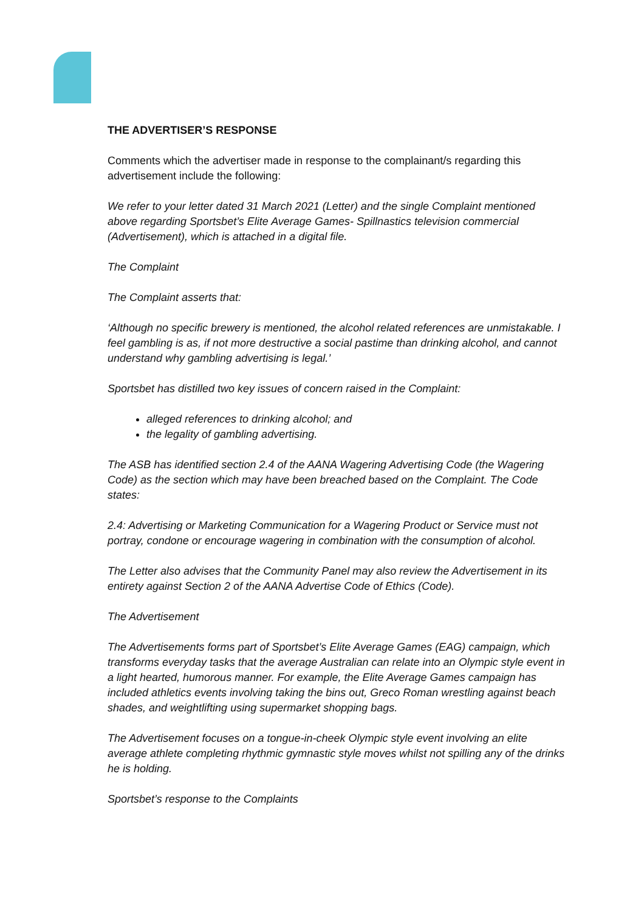THE ADVERTISER’S RESPONSE
Comments which the advertiser made in response to the complainant/s regarding this advertisement include the following:
We refer to your letter dated 31 March 2021 (Letter) and the single Complaint mentioned above regarding Sportsbet’s Elite Average Games- Spillnastics television commercial (Advertisement), which is attached in a digital file.
The Complaint
The Complaint asserts that:
‘Although no specific brewery is mentioned, the alcohol related references are unmistakable. I feel gambling is as, if not more destructive a social pastime than drinking alcohol, and cannot understand why gambling advertising is legal.’
Sportsbet has distilled two key issues of concern raised in the Complaint:
alleged references to drinking alcohol; and
the legality of gambling advertising.
The ASB has identified section 2.4 of the AANA Wagering Advertising Code (the Wagering Code) as the section which may have been breached based on the Complaint. The Code states:
2.4: Advertising or Marketing Communication for a Wagering Product or Service must not portray, condone or encourage wagering in combination with the consumption of alcohol.
The Letter also advises that the Community Panel may also review the Advertisement in its entirety against Section 2 of the AANA Advertise Code of Ethics (Code).
The Advertisement
The Advertisements forms part of Sportsbet’s Elite Average Games (EAG) campaign, which transforms everyday tasks that the average Australian can relate into an Olympic style event in a light hearted, humorous manner. For example, the Elite Average Games campaign has included athletics events involving taking the bins out, Greco Roman wrestling against beach shades, and weightlifting using supermarket shopping bags.
The Advertisement focuses on a tongue-in-cheek Olympic style event involving an elite average athlete completing rhythmic gymnastic style moves whilst not spilling any of the drinks he is holding.
Sportsbet’s response to the Complaints